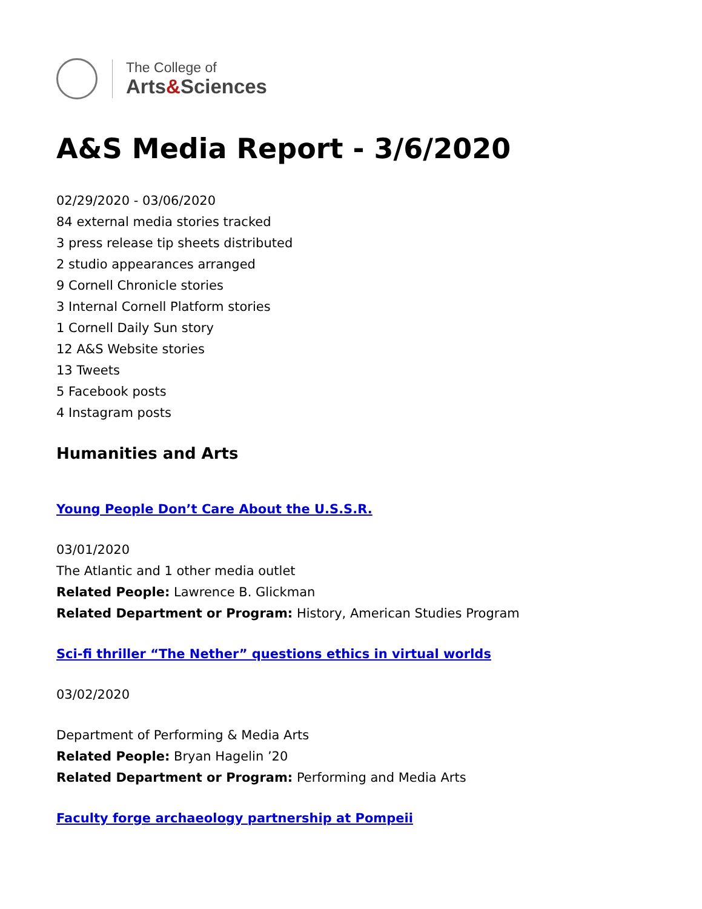The College of
Arts&Sciences
A&S Media Report - 3/6/2020
02/29/2020 - 03/06/2020
84 external media stories tracked
3 press release tip sheets distributed
2 studio appearances arranged
9 Cornell Chronicle stories
3 Internal Cornell Platform stories
1 Cornell Daily Sun story
12 A&S Website stories
13 Tweets
5 Facebook posts
4 Instagram posts
Humanities and Arts
Young People Don’t Care About the U.S.S.R.
03/01/2020
The Atlantic and 1 other media outlet
Related People: Lawrence B. Glickman
Related Department or Program: History, American Studies Program
Sci-fi thriller “The Nether” questions ethics in virtual worlds
03/02/2020
Department of Performing & Media Arts
Related People: Bryan Hagelin ’20
Related Department or Program: Performing and Media Arts
Faculty forge archaeology partnership at Pompeii